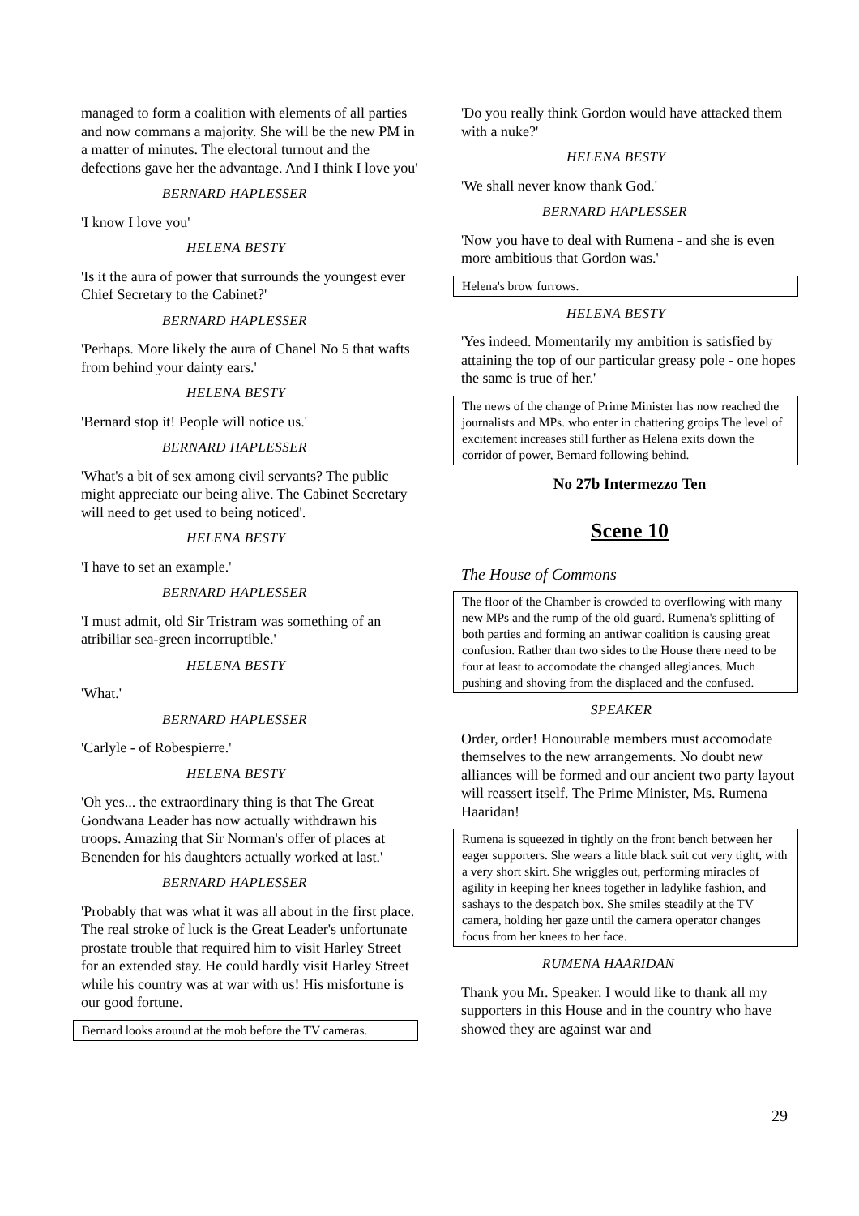managed to form a coalition with elements of all parties and now commans a majority. She will be the new PM in a matter of minutes. The electoral turnout and the defections gave her the advantage. And I think I love you'
BERNARD HAPLESSER
'I know I love you'
HELENA BESTY
'Is it the aura of power that surrounds the youngest ever Chief Secretary to the Cabinet?'
BERNARD HAPLESSER
'Perhaps. More likely the aura of Chanel No 5 that wafts from behind your dainty ears.'
HELENA BESTY
'Bernard stop it! People will notice us.'
BERNARD HAPLESSER
'What's a bit of sex among civil servants? The public might appreciate our being alive. The Cabinet Secretary will need to get used to being noticed'.
HELENA BESTY
'I have to set an example.'
BERNARD HAPLESSER
'I must admit, old Sir Tristram was something of an atribiliar sea-green incorruptible.'
HELENA BESTY
'What.'
BERNARD HAPLESSER
'Carlyle - of Robespierre.'
HELENA BESTY
'Oh yes... the extraordinary thing is that The Great Gondwana Leader has now actually withdrawn his troops. Amazing that Sir Norman's offer of places at Benenden for his daughters actually worked at last.'
BERNARD HAPLESSER
'Probably that was what it was all about in the first place. The real stroke of luck is the Great Leader's unfortunate prostate trouble that required him to visit Harley Street for an extended stay. He could hardly visit Harley Street while his country was at war with us! His misfortune is our good fortune.
Bernard looks around at the mob before the TV cameras.
'Do you really think Gordon would have attacked them with a nuke?'
HELENA BESTY
'We shall never know thank God.'
BERNARD HAPLESSER
'Now you have to deal with Rumena - and she is even more ambitious that Gordon was.'
Helena's brow furrows.
HELENA BESTY
'Yes indeed. Momentarily my ambition is satisfied by attaining the top of our particular greasy pole - one hopes the same is true of her.'
The news of the change of Prime Minister has now reached the journalists and MPs. who enter in chattering groips The level of excitement increases still further as Helena exits down the corridor of power, Bernard following behind.
No 27b Intermezzo Ten
Scene 10
The House of Commons
The floor of the Chamber is crowded to overflowing with many new MPs and the rump of the old guard. Rumena's splitting of both parties and forming an antiwar coalition is causing great confusion. Rather than two sides to the House there need to be four at least to accomodate the changed allegiances. Much pushing and shoving from the displaced and the confused.
SPEAKER
Order, order! Honourable members must accomodate themselves to the new arrangements. No doubt new alliances will be formed and our ancient two party layout will reassert itself. The Prime Minister, Ms. Rumena Haaridan!
Rumena is squeezed in tightly on the front bench between her eager supporters. She wears a little black suit cut very tight, with a very short skirt. She wriggles out, performing miracles of agility in keeping her knees together in ladylike fashion, and sashays to the despatch box. She smiles steadily at the TV camera, holding her gaze until the camera operator changes focus from her knees to her face.
RUMENA HAARIDAN
Thank you Mr. Speaker. I would like to thank all my supporters in this House and in the country who have showed they are against war and
29